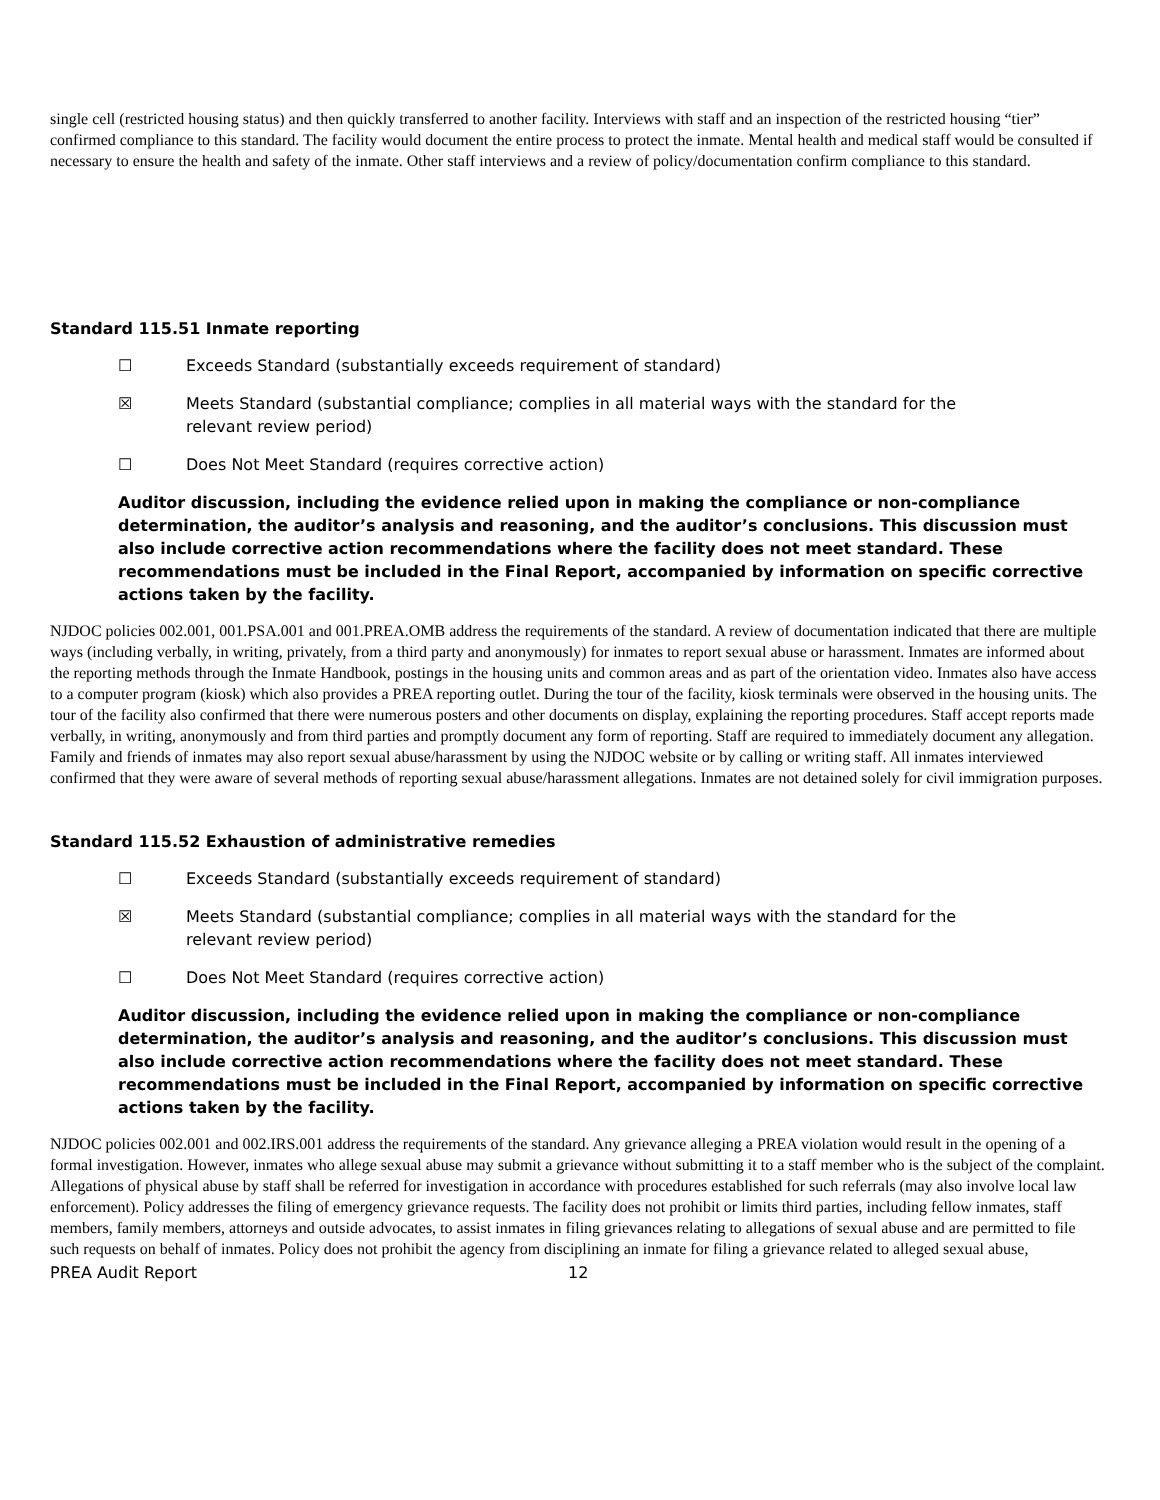single cell (restricted housing status) and then quickly transferred to another facility. Interviews with staff and an inspection of the restricted housing “tier” confirmed compliance to this standard. The facility would document the entire process to protect the inmate. Mental health and medical staff would be consulted if necessary to ensure the health and safety of the inmate. Other staff interviews and a review of policy/documentation confirm compliance to this standard.
Standard 115.51 Inmate reporting
☐ Exceeds Standard (substantially exceeds requirement of standard)
☒ Meets Standard (substantial compliance; complies in all material ways with the standard for the relevant review period)
☐ Does Not Meet Standard (requires corrective action)
Auditor discussion, including the evidence relied upon in making the compliance or non-compliance determination, the auditor’s analysis and reasoning, and the auditor’s conclusions. This discussion must also include corrective action recommendations where the facility does not meet standard. These recommendations must be included in the Final Report, accompanied by information on specific corrective actions taken by the facility.
NJDOC policies 002.001, 001.PSA.001 and 001.PREA.OMB address the requirements of the standard. A review of documentation indicated that there are multiple ways (including verbally, in writing, privately, from a third party and anonymously) for inmates to report sexual abuse or harassment. Inmates are informed about the reporting methods through the Inmate Handbook, postings in the housing units and common areas and as part of the orientation video. Inmates also have access to a computer program (kiosk) which also provides a PREA reporting outlet. During the tour of the facility, kiosk terminals were observed in the housing units. The tour of the facility also confirmed that there were numerous posters and other documents on display, explaining the reporting procedures. Staff accept reports made verbally, in writing, anonymously and from third parties and promptly document any form of reporting. Staff are required to immediately document any allegation. Family and friends of inmates may also report sexual abuse/harassment by using the NJDOC website or by calling or writing staff. All inmates interviewed confirmed that they were aware of several methods of reporting sexual abuse/harassment allegations. Inmates are not detained solely for civil immigration purposes.
Standard 115.52 Exhaustion of administrative remedies
☐ Exceeds Standard (substantially exceeds requirement of standard)
☒ Meets Standard (substantial compliance; complies in all material ways with the standard for the relevant review period)
☐ Does Not Meet Standard (requires corrective action)
Auditor discussion, including the evidence relied upon in making the compliance or non-compliance determination, the auditor’s analysis and reasoning, and the auditor’s conclusions. This discussion must also include corrective action recommendations where the facility does not meet standard. These recommendations must be included in the Final Report, accompanied by information on specific corrective actions taken by the facility.
NJDOC policies 002.001 and 002.IRS.001 address the requirements of the standard. Any grievance alleging a PREA violation would result in the opening of a formal investigation. However, inmates who allege sexual abuse may submit a grievance without submitting it to a staff member who is the subject of the complaint. Allegations of physical abuse by staff shall be referred for investigation in accordance with procedures established for such referrals (may also involve local law enforcement). Policy addresses the filing of emergency grievance requests. The facility does not prohibit or limits third parties, including fellow inmates, staff members, family members, attorneys and outside advocates, to assist inmates in filing grievances relating to allegations of sexual abuse and are permitted to file such requests on behalf of inmates. Policy does not prohibit the agency from disciplining an inmate for filing a grievance related to alleged sexual abuse,
PREA Audit Report 12